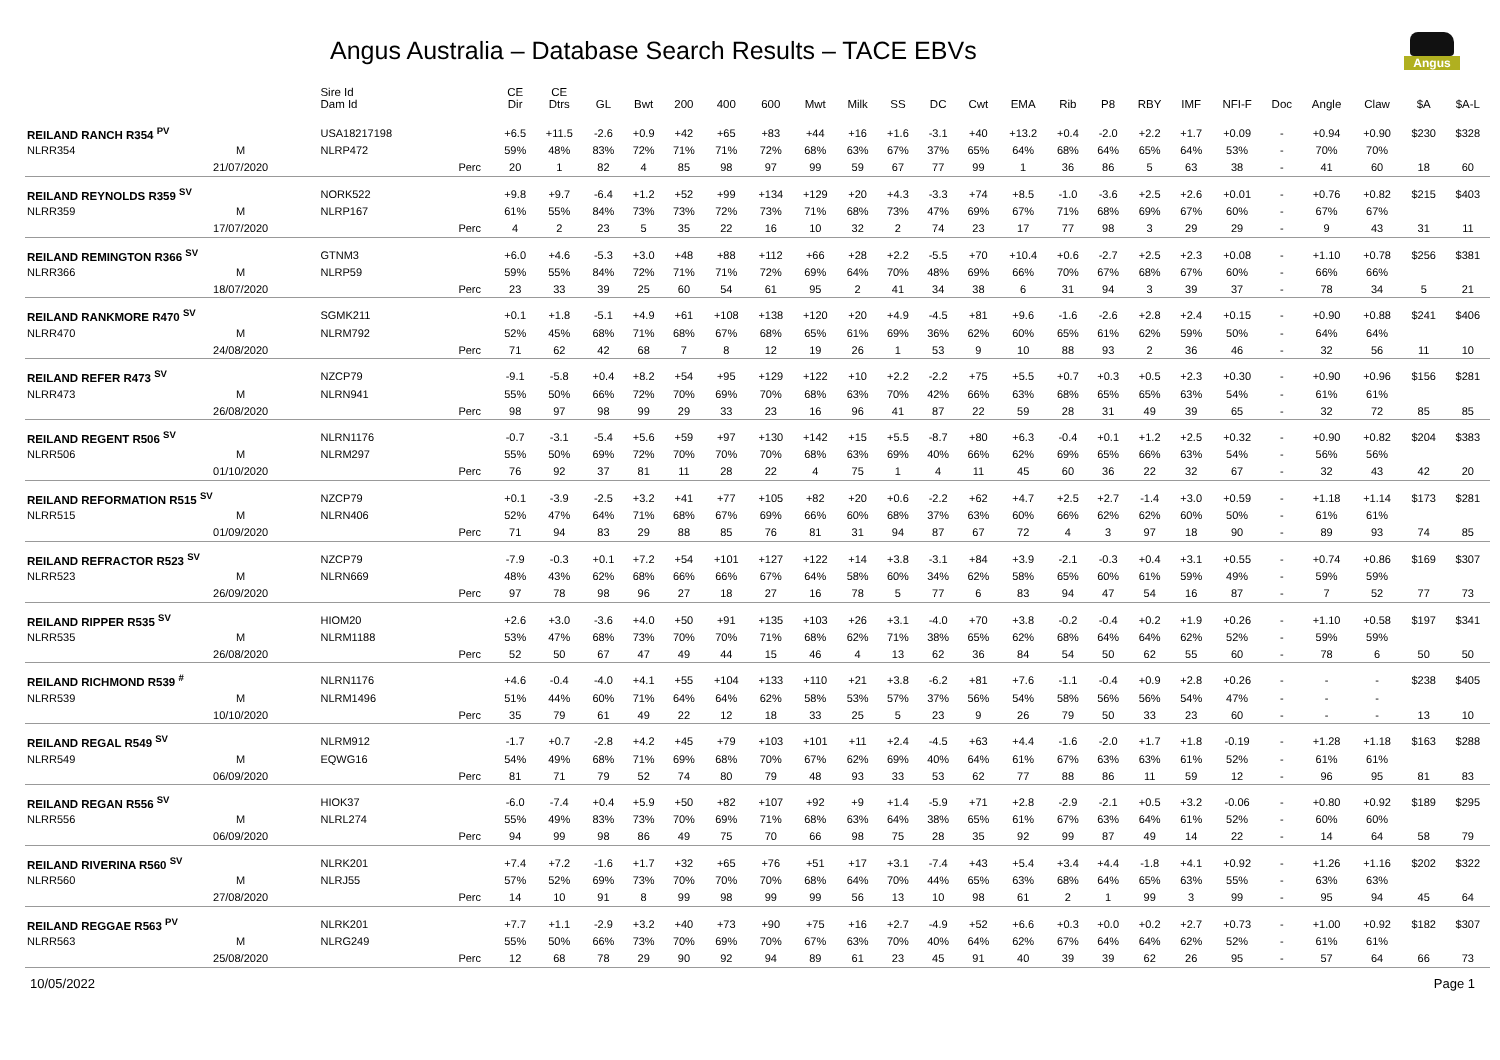Angus Australia – Database Search Results – TACE EBVs
Angus
| | | Sire Id Dam Id | | CE Dir | CE Dtrs | GL | Bwt | 200 | 400 | 600 | Mwt | Milk | SS | DC | Cwt | EMA | Rib | P8 | RBY | IMF | NFI-F | Doc | Angle | Claw | $A | $A-L |
| --- | --- | --- | --- | --- | --- | --- | --- | --- | --- | --- | --- | --- | --- | --- | --- | --- | --- | --- | --- | --- | --- | --- | --- | --- | --- | --- |
| REILAND RANCH R354 <sup>PV</sup> | | USA18217198 | | +6.5 | +11.5 | -2.6 | +0.9 | +42 | +65 | +83 | +44 | +16 | +1.6 | -3.1 | +40 | +13.2 | +0.4 | -2.0 | +2.2 | +1.7 | +0.09 | - | +0.94 | +0.90 | $230 | $328 |
| NLRR354 | M | NLRP472 | | 59% | 48% | 83% | 72% | 71% | 71% | 72% | 68% | 63% | 67% | 37% | 65% | 64% | 68% | 64% | 65% | 64% | 53% | - | 70% | 70% | | |
| | 21/07/2020 | | Perc | 20 | 1 | 82 | 4 | 85 | 98 | 97 | 99 | 59 | 67 | 77 | 99 | 1 | 36 | 86 | 5 | 63 | 38 | - | 41 | 60 | 18 | 60 |
| REILAND REYNOLDS R359 <sup>SV</sup> | | NORK522 | | +9.8 | +9.7 | -6.4 | +1.2 | +52 | +99 | +134 | +129 | +20 | +4.3 | -3.3 | +74 | +8.5 | -1.0 | -3.6 | +2.5 | +2.6 | +0.01 | - | +0.76 | +0.82 | $215 | $403 |
| NLRR359 | M | NLRP167 | | 61% | 55% | 84% | 73% | 73% | 72% | 73% | 71% | 68% | 73% | 47% | 69% | 67% | 71% | 68% | 69% | 67% | 60% | - | 67% | 67% | | |
| | 17/07/2020 | | Perc | 4 | 2 | 23 | 5 | 35 | 22 | 16 | 10 | 32 | 2 | 74 | 23 | 17 | 77 | 98 | 3 | 29 | 29 | - | 9 | 43 | 31 | 11 |
| REILAND REMINGTON R366 <sup>SV</sup> | | GTNM3 | | +6.0 | +4.6 | -5.3 | +3.0 | +48 | +88 | +112 | +66 | +28 | +2.2 | -5.5 | +70 | +10.4 | +0.6 | -2.7 | +2.5 | +2.3 | +0.08 | - | +1.10 | +0.78 | $256 | $381 |
| NLRR366 | M | NLRP59 | | 59% | 55% | 84% | 72% | 71% | 71% | 72% | 69% | 64% | 70% | 48% | 69% | 66% | 70% | 67% | 68% | 67% | 60% | - | 66% | 66% | | |
| | 18/07/2020 | | Perc | 23 | 33 | 39 | 25 | 60 | 54 | 61 | 95 | 2 | 41 | 34 | 38 | 6 | 31 | 94 | 3 | 39 | 37 | - | 78 | 34 | 5 | 21 |
| REILAND RANKMORE R470 <sup>SV</sup> | | SGMK211 | | +0.1 | +1.8 | -5.1 | +4.9 | +61 | +108 | +138 | +120 | +20 | +4.9 | -4.5 | +81 | +9.6 | -1.6 | -2.6 | +2.8 | +2.4 | +0.15 | - | +0.90 | +0.88 | $241 | $406 |
| NLRR470 | M | NLRM792 | | 52% | 45% | 68% | 71% | 68% | 67% | 68% | 65% | 61% | 69% | 36% | 62% | 60% | 65% | 61% | 62% | 59% | 50% | - | 64% | 64% | | |
| | 24/08/2020 | | Perc | 71 | 62 | 42 | 68 | 7 | 8 | 12 | 19 | 26 | 1 | 53 | 9 | 10 | 88 | 93 | 2 | 36 | 46 | - | 32 | 56 | 11 | 10 |
| REILAND REFER R473 <sup>SV</sup> | | NZCP79 | | -9.1 | -5.8 | +0.4 | +8.2 | +54 | +95 | +129 | +122 | +10 | +2.2 | -2.2 | +75 | +5.5 | +0.7 | +0.3 | +0.5 | +2.3 | +0.30 | - | +0.90 | +0.96 | $156 | $281 |
| NLRR473 | M | NLRN941 | | 55% | 50% | 66% | 72% | 70% | 69% | 70% | 68% | 63% | 70% | 42% | 66% | 63% | 68% | 65% | 65% | 63% | 54% | - | 61% | 61% | | |
| | 26/08/2020 | | Perc | 98 | 97 | 98 | 99 | 29 | 33 | 23 | 16 | 96 | 41 | 87 | 22 | 59 | 28 | 31 | 49 | 39 | 65 | - | 32 | 72 | 85 | 85 |
| REILAND REGENT R506 <sup>SV</sup> | | NLRN1176 | | -0.7 | -3.1 | -5.4 | +5.6 | +59 | +97 | +130 | +142 | +15 | +5.5 | -8.7 | +80 | +6.3 | -0.4 | +0.1 | +1.2 | +2.5 | +0.32 | - | +0.90 | +0.82 | $204 | $383 |
| NLRR506 | M | NLRM297 | | 55% | 50% | 69% | 72% | 70% | 70% | 70% | 68% | 63% | 69% | 40% | 66% | 62% | 69% | 65% | 66% | 63% | 54% | - | 56% | 56% | | |
| | 01/10/2020 | | Perc | 76 | 92 | 37 | 81 | 11 | 28 | 22 | 4 | 75 | 1 | 4 | 11 | 45 | 60 | 36 | 22 | 32 | 67 | - | 32 | 43 | 42 | 20 |
| REILAND REFORMATION R515 <sup>SV</sup> | | NZCP79 | | +0.1 | -3.9 | -2.5 | +3.2 | +41 | +77 | +105 | +82 | +20 | +0.6 | -2.2 | +62 | +4.7 | +2.5 | +2.7 | -1.4 | +3.0 | +0.59 | - | +1.18 | +1.14 | $173 | $281 |
| NLRR515 | M | NLRN406 | | 52% | 47% | 64% | 71% | 68% | 67% | 69% | 66% | 60% | 68% | 37% | 63% | 60% | 66% | 62% | 62% | 60% | 50% | - | 61% | 61% | | |
| | 01/09/2020 | | Perc | 71 | 94 | 83 | 29 | 88 | 85 | 76 | 81 | 31 | 94 | 87 | 67 | 72 | 4 | 3 | 97 | 18 | 90 | - | 89 | 93 | 74 | 85 |
| REILAND REFRACTOR R523 <sup>SV</sup> | | NZCP79 | | -7.9 | -0.3 | +0.1 | +7.2 | +54 | +101 | +127 | +122 | +14 | +3.8 | -3.1 | +84 | +3.9 | -2.1 | -0.3 | +0.4 | +3.1 | +0.55 | - | +0.74 | +0.86 | $169 | $307 |
| NLRR523 | M | NLRN669 | | 48% | 43% | 62% | 68% | 66% | 66% | 67% | 64% | 58% | 60% | 34% | 62% | 58% | 65% | 60% | 61% | 59% | 49% | - | 59% | 59% | | |
| | 26/09/2020 | | Perc | 97 | 78 | 98 | 96 | 27 | 18 | 27 | 16 | 78 | 5 | 77 | 6 | 83 | 94 | 47 | 54 | 16 | 87 | - | 7 | 52 | 77 | 73 |
| REILAND RIPPER R535 <sup>SV</sup> | | HIOM20 | | +2.6 | +3.0 | -3.6 | +4.0 | +50 | +91 | +135 | +103 | +26 | +3.1 | -4.0 | +70 | +3.8 | -0.2 | -0.4 | +0.2 | +1.9 | +0.26 | - | +1.10 | +0.58 | $197 | $341 |
| NLRR535 | M | NLRM1188 | | 53% | 47% | 68% | 73% | 70% | 70% | 71% | 68% | 62% | 71% | 38% | 65% | 62% | 68% | 64% | 64% | 62% | 52% | - | 59% | 59% | | |
| | 26/08/2020 | | Perc | 52 | 50 | 67 | 47 | 49 | 44 | 15 | 46 | 4 | 13 | 62 | 36 | 84 | 54 | 50 | 62 | 55 | 60 | - | 78 | 6 | 50 | 50 |
| REILAND RICHMOND R539 <sup>#</sup> | | NLRN1176 | | +4.6 | -0.4 | -4.0 | +4.1 | +55 | +104 | +133 | +110 | +21 | +3.8 | -6.2 | +81 | +7.6 | -1.1 | -0.4 | +0.9 | +2.8 | +0.26 | - | - | - | $238 | $405 |
| NLRR539 | M | NLRM1496 | | 51% | 44% | 60% | 71% | 64% | 64% | 62% | 58% | 53% | 57% | 37% | 56% | 54% | 58% | 56% | 56% | 54% | 47% | - | - | - | | |
| | 10/10/2020 | | Perc | 35 | 79 | 61 | 49 | 22 | 12 | 18 | 33 | 25 | 5 | 23 | 9 | 26 | 79 | 50 | 33 | 23 | 60 | - | - | - | 13 | 10 |
| REILAND REGAL R549 <sup>SV</sup> | | NLRM912 | | -1.7 | +0.7 | -2.8 | +4.2 | +45 | +79 | +103 | +101 | +11 | +2.4 | -4.5 | +63 | +4.4 | -1.6 | -2.0 | +1.7 | +1.8 | -0.19 | - | +1.28 | +1.18 | $163 | $288 |
| NLRR549 | M | EQWG16 | | 54% | 49% | 68% | 71% | 69% | 68% | 70% | 67% | 62% | 69% | 40% | 64% | 61% | 67% | 63% | 63% | 61% | 52% | - | 61% | 61% | | |
| | 06/09/2020 | | Perc | 81 | 71 | 79 | 52 | 74 | 80 | 79 | 48 | 93 | 33 | 53 | 62 | 77 | 88 | 86 | 11 | 59 | 12 | - | 96 | 95 | 81 | 83 |
| REILAND REGAN R556 <sup>SV</sup> | | HIOK37 | | -6.0 | -7.4 | +0.4 | +5.9 | +50 | +82 | +107 | +92 | +9 | +1.4 | -5.9 | +71 | +2.8 | -2.9 | -2.1 | +0.5 | +3.2 | -0.06 | - | +0.80 | +0.92 | $189 | $295 |
| NLRR556 | M | NLRL274 | | 55% | 49% | 83% | 73% | 70% | 69% | 71% | 68% | 63% | 64% | 38% | 65% | 61% | 67% | 63% | 64% | 61% | 52% | - | 60% | 60% | | |
| | 06/09/2020 | | Perc | 94 | 99 | 98 | 86 | 49 | 75 | 70 | 66 | 98 | 75 | 28 | 35 | 92 | 99 | 87 | 49 | 14 | 22 | - | 14 | 64 | 58 | 79 |
| REILAND RIVERINA R560 <sup>SV</sup> | | NLRK201 | | +7.4 | +7.2 | -1.6 | +1.7 | +32 | +65 | +76 | +51 | +17 | +3.1 | -7.4 | +43 | +5.4 | +3.4 | +4.4 | -1.8 | +4.1 | +0.92 | - | +1.26 | +1.16 | $202 | $322 |
| NLRR560 | M | NLRJ55 | | 57% | 52% | 69% | 73% | 70% | 70% | 70% | 68% | 64% | 70% | 44% | 65% | 63% | 68% | 64% | 65% | 63% | 55% | - | 63% | 63% | | |
| | 27/08/2020 | | Perc | 14 | 10 | 91 | 8 | 99 | 98 | 99 | 99 | 56 | 13 | 10 | 98 | 61 | 2 | 1 | 99 | 3 | 99 | - | 95 | 94 | 45 | 64 |
| REILAND REGGAE R563 <sup>PV</sup> | | NLRK201 | | +7.7 | +1.1 | -2.9 | +3.2 | +40 | +73 | +90 | +75 | +16 | +2.7 | -4.9 | +52 | +6.6 | +0.3 | +0.0 | +0.2 | +2.7 | +0.73 | - | +1.00 | +0.92 | $182 | $307 |
| NLRR563 | M | NLRG249 | | 55% | 50% | 66% | 73% | 70% | 69% | 70% | 67% | 63% | 70% | 40% | 64% | 62% | 67% | 64% | 64% | 62% | 52% | - | 61% | 61% | | |
| | 25/08/2020 | | Perc | 12 | 68 | 78 | 29 | 90 | 92 | 94 | 89 | 61 | 23 | 45 | 91 | 40 | 39 | 39 | 62 | 26 | 95 | - | 57 | 64 | 66 | 73 |
10/05/2022 Page 1